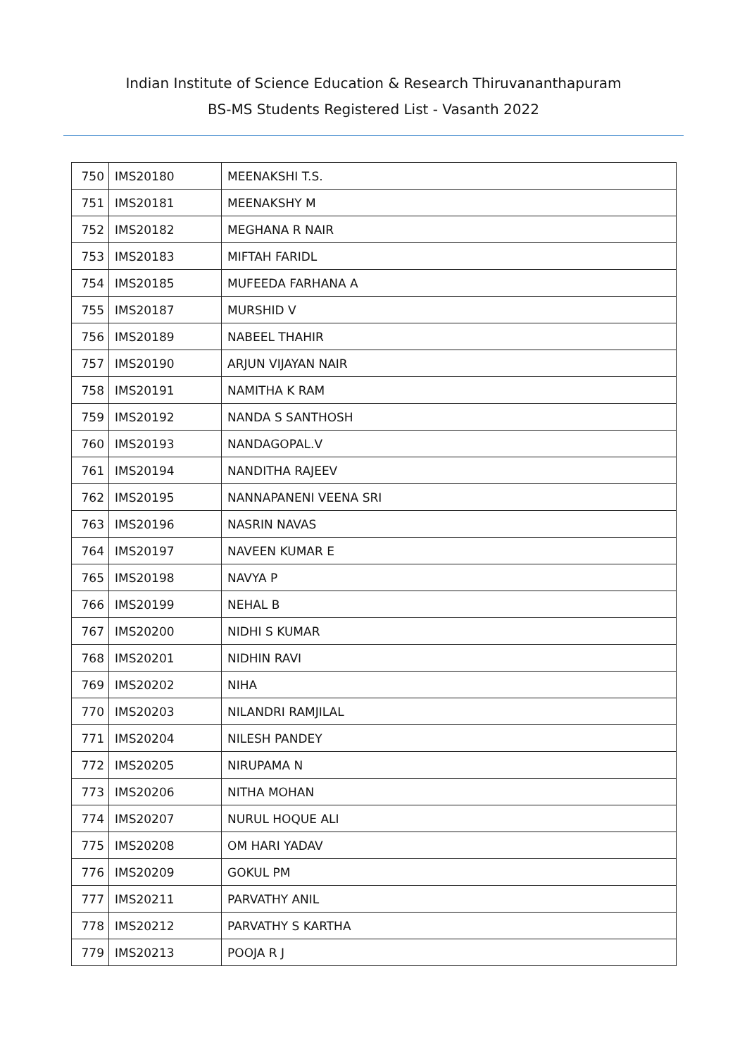Indian Institute of Science Education & Research Thiruvananthapuram
BS-MS Students Registered List - Vasanth 2022
| 750 | IMS20180 | MEENAKSHI T.S. |
| 751 | IMS20181 | MEENAKSHY M |
| 752 | IMS20182 | MEGHANA R NAIR |
| 753 | IMS20183 | MIFTAH FARIDL |
| 754 | IMS20185 | MUFEEDA FARHANA A |
| 755 | IMS20187 | MURSHID V |
| 756 | IMS20189 | NABEEL THAHIR |
| 757 | IMS20190 | ARJUN VIJAYAN NAIR |
| 758 | IMS20191 | NAMITHA K RAM |
| 759 | IMS20192 | NANDA S SANTHOSH |
| 760 | IMS20193 | NANDAGOPAL.V |
| 761 | IMS20194 | NANDITHA RAJEEV |
| 762 | IMS20195 | NANNAPANENI VEENA SRI |
| 763 | IMS20196 | NASRIN NAVAS |
| 764 | IMS20197 | NAVEEN KUMAR E |
| 765 | IMS20198 | NAVYA P |
| 766 | IMS20199 | NEHAL B |
| 767 | IMS20200 | NIDHI S KUMAR |
| 768 | IMS20201 | NIDHIN RAVI |
| 769 | IMS20202 | NIHA |
| 770 | IMS20203 | NILANDRI RAMJILAL |
| 771 | IMS20204 | NILESH PANDEY |
| 772 | IMS20205 | NIRUPAMA N |
| 773 | IMS20206 | NITHA MOHAN |
| 774 | IMS20207 | NURUL HOQUE ALI |
| 775 | IMS20208 | OM HARI YADAV |
| 776 | IMS20209 | GOKUL PM |
| 777 | IMS20211 | PARVATHY ANIL |
| 778 | IMS20212 | PARVATHY S KARTHA |
| 779 | IMS20213 | POOJA R J |